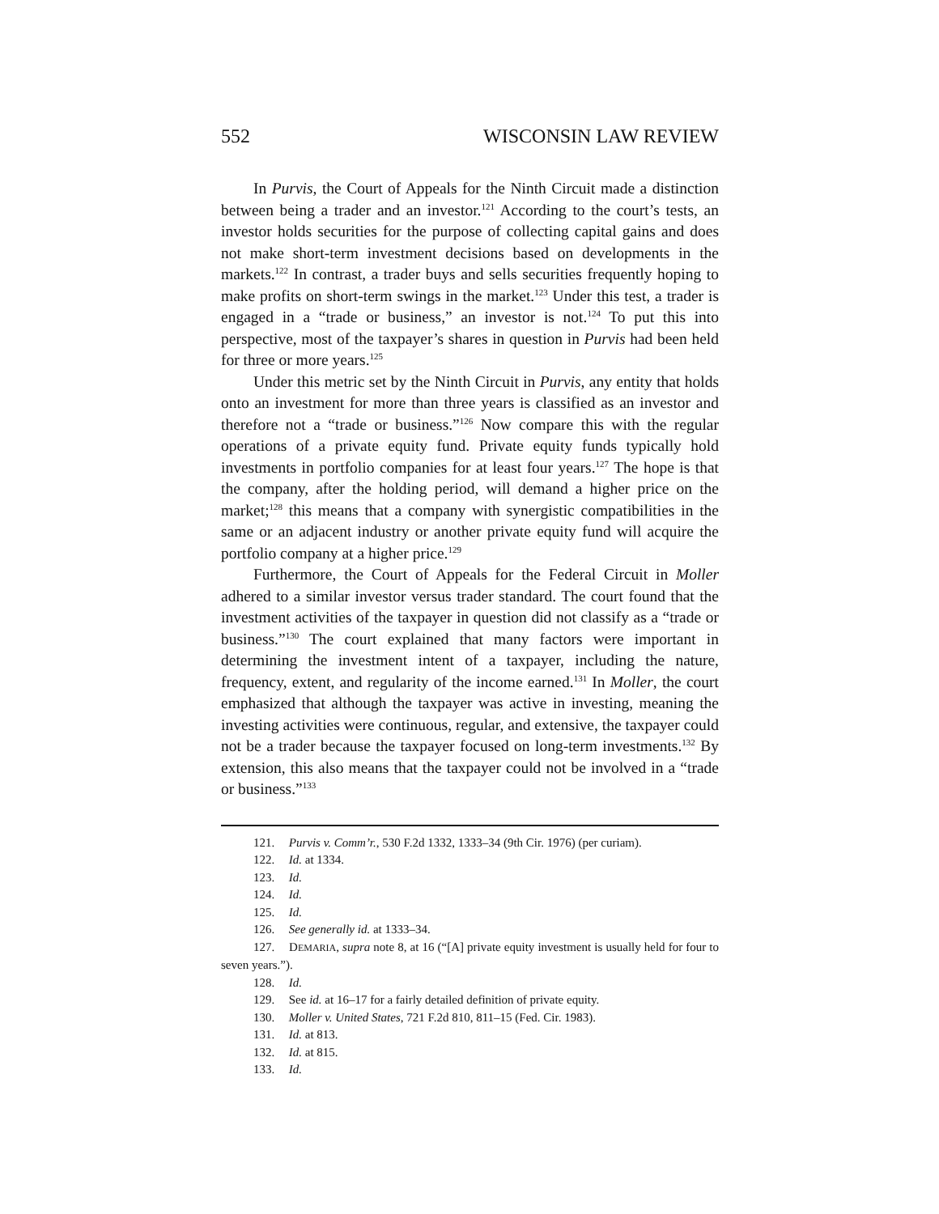552 WISCONSIN LAW REVIEW
In Purvis, the Court of Appeals for the Ninth Circuit made a distinction between being a trader and an investor.<sup>121</sup> According to the court’s tests, an investor holds securities for the purpose of collecting capital gains and does not make short-term investment decisions based on developments in the markets.<sup>122</sup> In contrast, a trader buys and sells securities frequently hoping to make profits on short-term swings in the market.<sup>123</sup> Under this test, a trader is engaged in a “trade or business,” an investor is not.<sup>124</sup> To put this into perspective, most of the taxpayer’s shares in question in Purvis had been held for three or more years.<sup>125</sup>
Under this metric set by the Ninth Circuit in Purvis, any entity that holds onto an investment for more than three years is classified as an investor and therefore not a “trade or business.”<sup>126</sup> Now compare this with the regular operations of a private equity fund. Private equity funds typically hold investments in portfolio companies for at least four years.<sup>127</sup> The hope is that the company, after the holding period, will demand a higher price on the market;<sup>128</sup> this means that a company with synergistic compatibilities in the same or an adjacent industry or another private equity fund will acquire the portfolio company at a higher price.<sup>129</sup>
Furthermore, the Court of Appeals for the Federal Circuit in Moller adhered to a similar investor versus trader standard. The court found that the investment activities of the taxpayer in question did not classify as a “trade or business.”<sup>130</sup> The court explained that many factors were important in determining the investment intent of a taxpayer, including the nature, frequency, extent, and regularity of the income earned.<sup>131</sup> In Moller, the court emphasized that although the taxpayer was active in investing, meaning the investing activities were continuous, regular, and extensive, the taxpayer could not be a trader because the taxpayer focused on long-term investments.<sup>132</sup> By extension, this also means that the taxpayer could not be involved in a “trade or business.”<sup>133</sup>
121. Purvis v. Comm’r., 530 F.2d 1332, 1333–34 (9th Cir. 1976) (per curiam).
122. Id. at 1334.
123. Id.
124. Id.
125. Id.
126. See generally id. at 1333–34.
127. DEMARIA, supra note 8, at 16 (“[A] private equity investment is usually held for four to seven years.”).
128. Id.
129. See id. at 16–17 for a fairly detailed definition of private equity.
130. Moller v. United States, 721 F.2d 810, 811–15 (Fed. Cir. 1983).
131. Id. at 813.
132. Id. at 815.
133. Id.